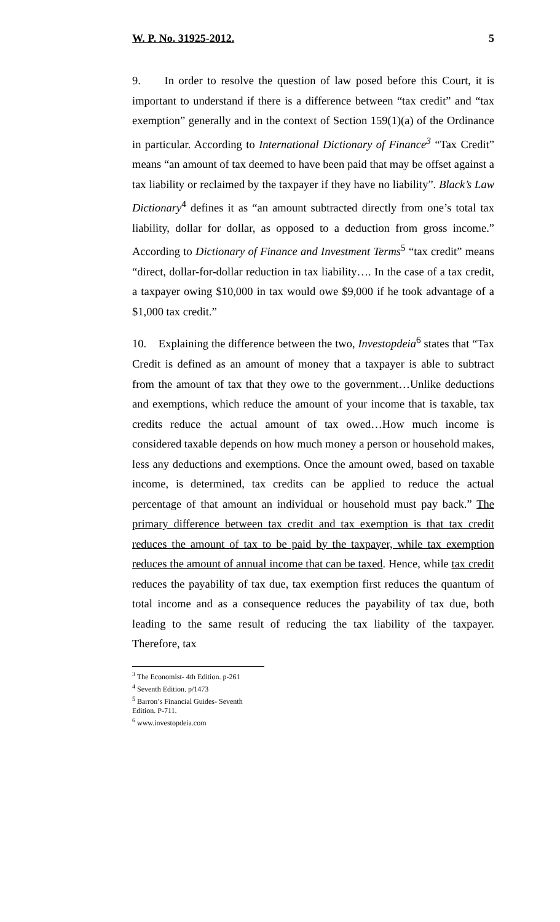W. P. No. 31925-2012. 5
9. In order to resolve the question of law posed before this Court, it is important to understand if there is a difference between “tax credit” and “tax exemption” generally and in the context of Section 159(1)(a) of the Ordinance in particular. According to International Dictionary of Finance<sup>3</sup> “Tax Credit” means “an amount of tax deemed to have been paid that may be offset against a tax liability or reclaimed by the taxpayer if they have no liability”. Black’s Law Dictionary<sup>4</sup> defines it as “an amount subtracted directly from one’s total tax liability, dollar for dollar, as opposed to a deduction from gross income.” According to Dictionary of Finance and Investment Terms<sup>5</sup> “tax credit” means “direct, dollar-for-dollar reduction in tax liability…. In the case of a tax credit, a taxpayer owing $10,000 in tax would owe $9,000 if he took advantage of a $1,000 tax credit.”
10. Explaining the difference between the two, Investopdeia<sup>6</sup> states that “Tax Credit is defined as an amount of money that a taxpayer is able to subtract from the amount of tax that they owe to the government…Unlike deductions and exemptions, which reduce the amount of your income that is taxable, tax credits reduce the actual amount of tax owed…How much income is considered taxable depends on how much money a person or household makes, less any deductions and exemptions. Once the amount owed, based on taxable income, is determined, tax credits can be applied to reduce the actual percentage of that amount an individual or household must pay back.” The primary difference between tax credit and tax exemption is that tax credit reduces the amount of tax to be paid by the taxpayer, while tax exemption reduces the amount of annual income that can be taxed. Hence, while tax credit reduces the payability of tax due, tax exemption first reduces the quantum of total income and as a consequence reduces the payability of tax due, both leading to the same result of reducing the tax liability of the taxpayer. Therefore, tax
<sup>3</sup> The Economist- 4th Edition. p-261
<sup>4</sup> Seventh Edition. p/1473
<sup>5</sup> Barron’s Financial Guides- Seventh Edition. P-711.
<sup>6</sup> www.investopdeia.com